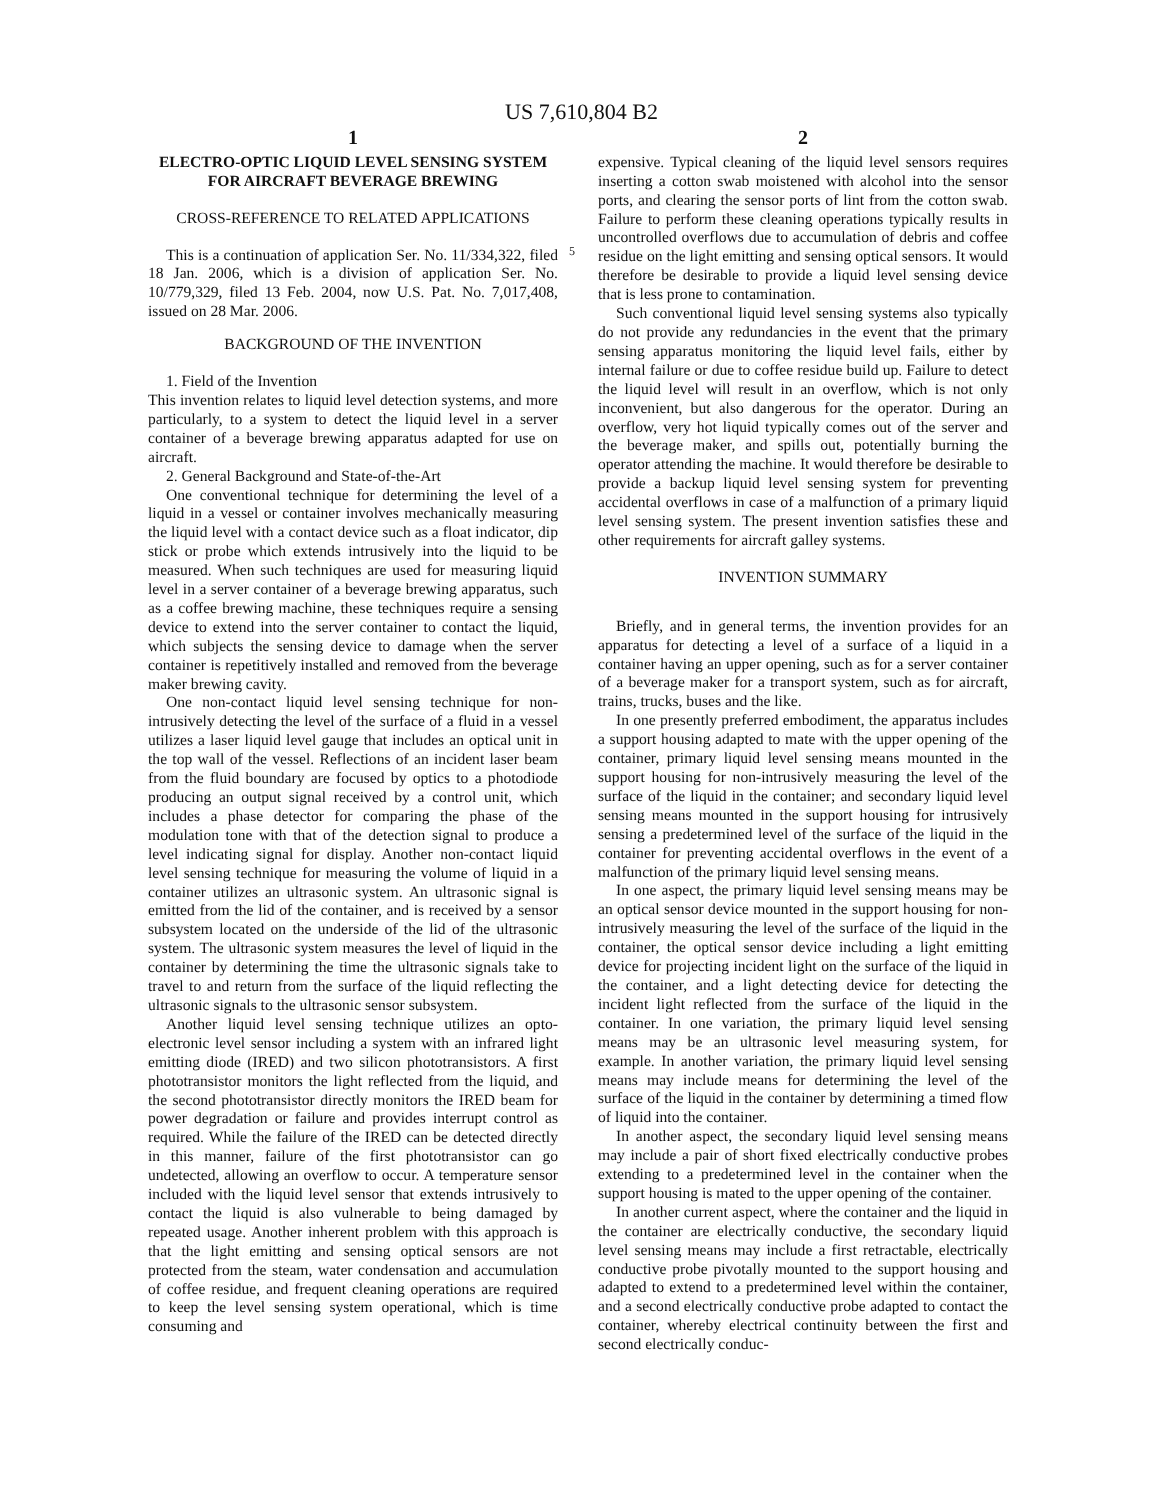US 7,610,804 B2
1
ELECTRO-OPTIC LIQUID LEVEL SENSING SYSTEM FOR AIRCRAFT BEVERAGE BREWING
CROSS-REFERENCE TO RELATED APPLICATIONS
This is a continuation of application Ser. No. 11/334,322, filed 18 Jan. 2006, which is a division of application Ser. No. 10/779,329, filed 13 Feb. 2004, now U.S. Pat. No. 7,017,408, issued on 28 Mar. 2006.
BACKGROUND OF THE INVENTION
1. Field of the Invention
This invention relates to liquid level detection systems, and more particularly, to a system to detect the liquid level in a server container of a beverage brewing apparatus adapted for use on aircraft.
2. General Background and State-of-the-Art
One conventional technique for determining the level of a liquid in a vessel or container involves mechanically measuring the liquid level with a contact device such as a float indicator, dip stick or probe which extends intrusively into the liquid to be measured. When such techniques are used for measuring liquid level in a server container of a beverage brewing apparatus, such as a coffee brewing machine, these techniques require a sensing device to extend into the server container to contact the liquid, which subjects the sensing device to damage when the server container is repetitively installed and removed from the beverage maker brewing cavity.
One non-contact liquid level sensing technique for non-intrusively detecting the level of the surface of a fluid in a vessel utilizes a laser liquid level gauge that includes an optical unit in the top wall of the vessel. Reflections of an incident laser beam from the fluid boundary are focused by optics to a photodiode producing an output signal received by a control unit, which includes a phase detector for comparing the phase of the modulation tone with that of the detection signal to produce a level indicating signal for display. Another non-contact liquid level sensing technique for measuring the volume of liquid in a container utilizes an ultrasonic system. An ultrasonic signal is emitted from the lid of the container, and is received by a sensor subsystem located on the underside of the lid of the ultrasonic system. The ultrasonic system measures the level of liquid in the container by determining the time the ultrasonic signals take to travel to and return from the surface of the liquid reflecting the ultrasonic signals to the ultrasonic sensor subsystem.
Another liquid level sensing technique utilizes an opto-electronic level sensor including a system with an infrared light emitting diode (IRED) and two silicon phototransistors. A first phototransistor monitors the light reflected from the liquid, and the second phototransistor directly monitors the IRED beam for power degradation or failure and provides interrupt control as required. While the failure of the IRED can be detected directly in this manner, failure of the first phototransistor can go undetected, allowing an overflow to occur. A temperature sensor included with the liquid level sensor that extends intrusively to contact the liquid is also vulnerable to being damaged by repeated usage. Another inherent problem with this approach is that the light emitting and sensing optical sensors are not protected from the steam, water condensation and accumulation of coffee residue, and frequent cleaning operations are required to keep the level sensing system operational, which is time consuming and
2
expensive. Typical cleaning of the liquid level sensors requires inserting a cotton swab moistened with alcohol into the sensor ports, and clearing the sensor ports of lint from the cotton swab. Failure to perform these cleaning operations
5
typically results in uncontrolled overflows due to accumulation of debris and coffee residue on the light emitting and sensing optical sensors. It would therefore be desirable to provide a liquid level sensing device that is less prone to contamination.
Such conventional liquid level sensing systems also typically do not provide any redundancies in the event that the primary sensing apparatus monitoring the liquid level fails, either by internal failure or due to coffee residue build up. Failure to detect the liquid level will result in an overflow, which is not only inconvenient, but also dangerous for the operator. During an overflow, very hot liquid typically comes out of the server and the beverage maker, and spills out, potentially burning the operator attending the machine. It would therefore be desirable to provide a backup liquid level sensing system for preventing accidental overflows in case of a malfunction of a primary liquid level sensing system. The present invention satisfies these and other requirements for aircraft galley systems.
INVENTION SUMMARY
Briefly, and in general terms, the invention provides for an apparatus for detecting a level of a surface of a liquid in a container having an upper opening, such as for a server container of a beverage maker for a transport system, such as for aircraft, trains, trucks, buses and the like.
In one presently preferred embodiment, the apparatus includes a support housing adapted to mate with the upper opening of the container, primary liquid level sensing means mounted in the support housing for non-intrusively measuring the level of the surface of the liquid in the container; and secondary liquid level sensing means mounted in the support housing for intrusively sensing a predetermined level of the surface of the liquid in the container for preventing accidental overflows in the event of a malfunction of the primary liquid level sensing means.
In one aspect, the primary liquid level sensing means may be an optical sensor device mounted in the support housing for non-intrusively measuring the level of the surface of the liquid in the container, the optical sensor device including a light emitting device for projecting incident light on the surface of the liquid in the container, and a light detecting device for detecting the incident light reflected from the surface of the liquid in the container. In one variation, the primary liquid level sensing means may be an ultrasonic level measuring system, for example. In another variation, the primary liquid level sensing means may include means for determining the level of the surface of the liquid in the container by determining a timed flow of liquid into the container.
In another aspect, the secondary liquid level sensing means may include a pair of short fixed electrically conductive probes extending to a predetermined level in the container when the support housing is mated to the upper opening of the container.
In another current aspect, where the container and the liquid in the container are electrically conductive, the secondary liquid level sensing means may include a first retractable, electrically conductive probe pivotally mounted to the support housing and adapted to extend to a predetermined level within the container, and a second electrically conductive probe adapted to contact the container, whereby electrical continuity between the first and second electrically conduc-